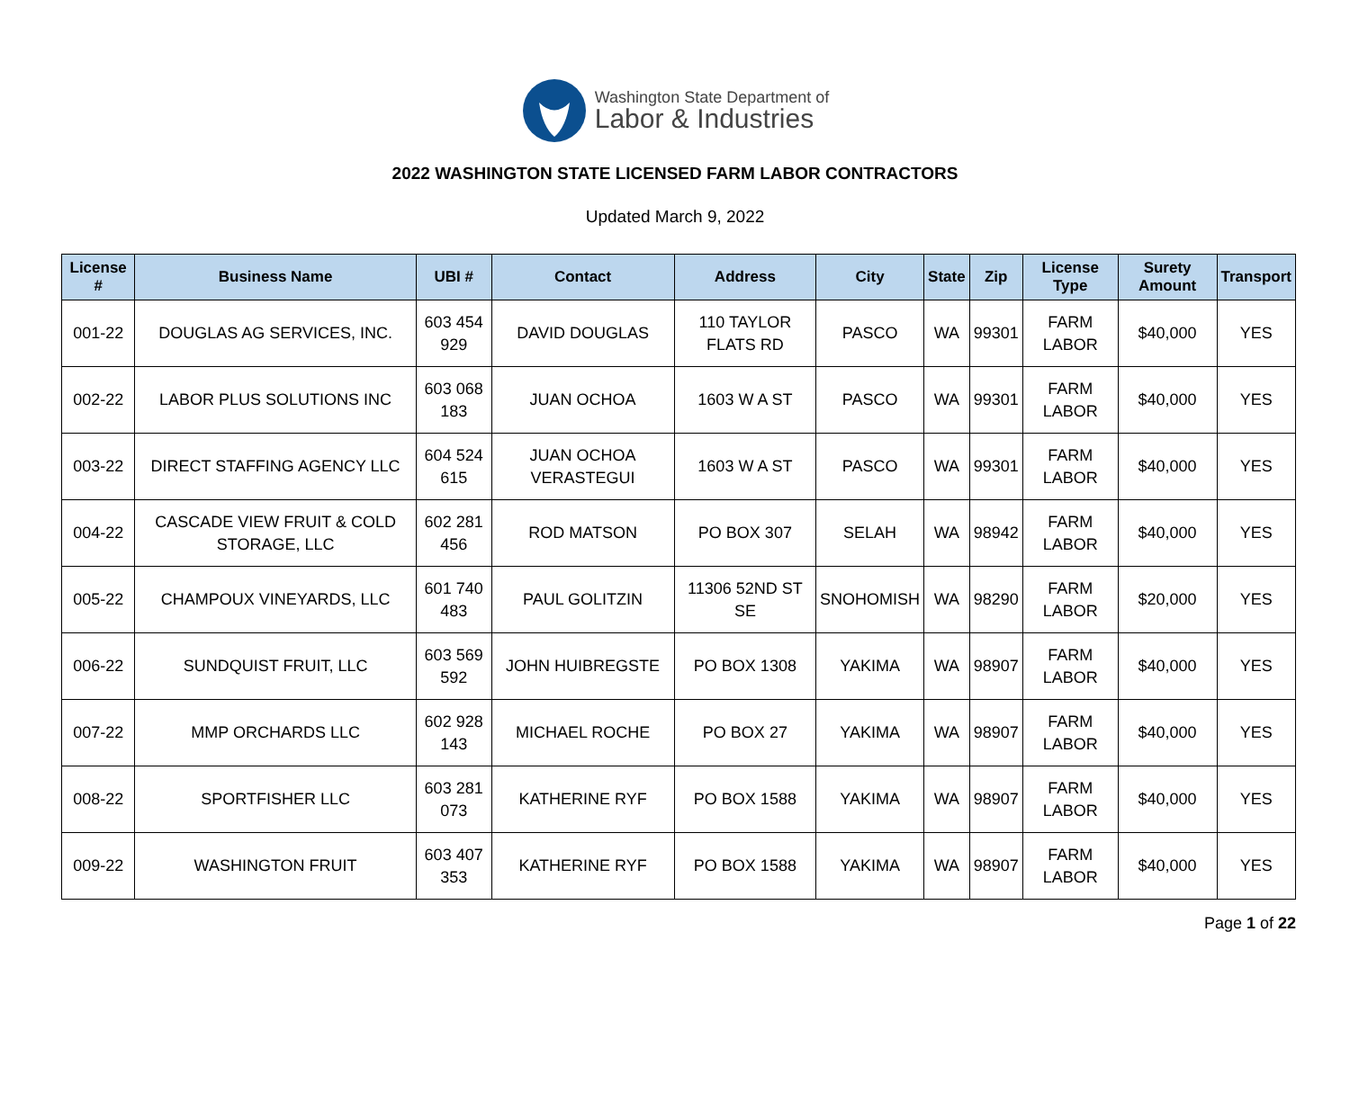Washington State Department of
Labor & Industries
2022 WASHINGTON STATE LICENSED FARM LABOR CONTRACTORS
Updated March 9, 2022
| License # | Business Name | UBI # | Contact | Address | City | State | Zip | License Type | Surety Amount | Transport |
| --- | --- | --- | --- | --- | --- | --- | --- | --- | --- | --- |
| 001-22 | DOUGLAS AG SERVICES, INC. | 603 454 929 | DAVID DOUGLAS | 110 TAYLOR FLATS RD | PASCO | WA | 99301 | FARM LABOR | $40,000 | YES |
| 002-22 | LABOR PLUS SOLUTIONS INC | 603 068 183 | JUAN OCHOA | 1603 W A ST | PASCO | WA | 99301 | FARM LABOR | $40,000 | YES |
| 003-22 | DIRECT STAFFING AGENCY LLC | 604 524 615 | JUAN OCHOA VERASTEGUI | 1603 W A ST | PASCO | WA | 99301 | FARM LABOR | $40,000 | YES |
| 004-22 | CASCADE VIEW FRUIT & COLD STORAGE, LLC | 602 281 456 | ROD MATSON | PO BOX 307 | SELAH | WA | 98942 | FARM LABOR | $40,000 | YES |
| 005-22 | CHAMPOUX VINEYARDS, LLC | 601 740 483 | PAUL GOLITZIN | 11306 52ND ST SE | SNOHOMISH | WA | 98290 | FARM LABOR | $20,000 | YES |
| 006-22 | SUNDQUIST FRUIT, LLC | 603 569 592 | JOHN HUIBREGSTE | PO BOX 1308 | YAKIMA | WA | 98907 | FARM LABOR | $40,000 | YES |
| 007-22 | MMP ORCHARDS LLC | 602 928 143 | MICHAEL ROCHE | PO BOX 27 | YAKIMA | WA | 98907 | FARM LABOR | $40,000 | YES |
| 008-22 | SPORTFISHER LLC | 603 281 073 | KATHERINE RYF | PO BOX 1588 | YAKIMA | WA | 98907 | FARM LABOR | $40,000 | YES |
| 009-22 | WASHINGTON FRUIT | 603 407 353 | KATHERINE RYF | PO BOX 1588 | YAKIMA | WA | 98907 | FARM LABOR | $40,000 | YES |
Page 1 of 22